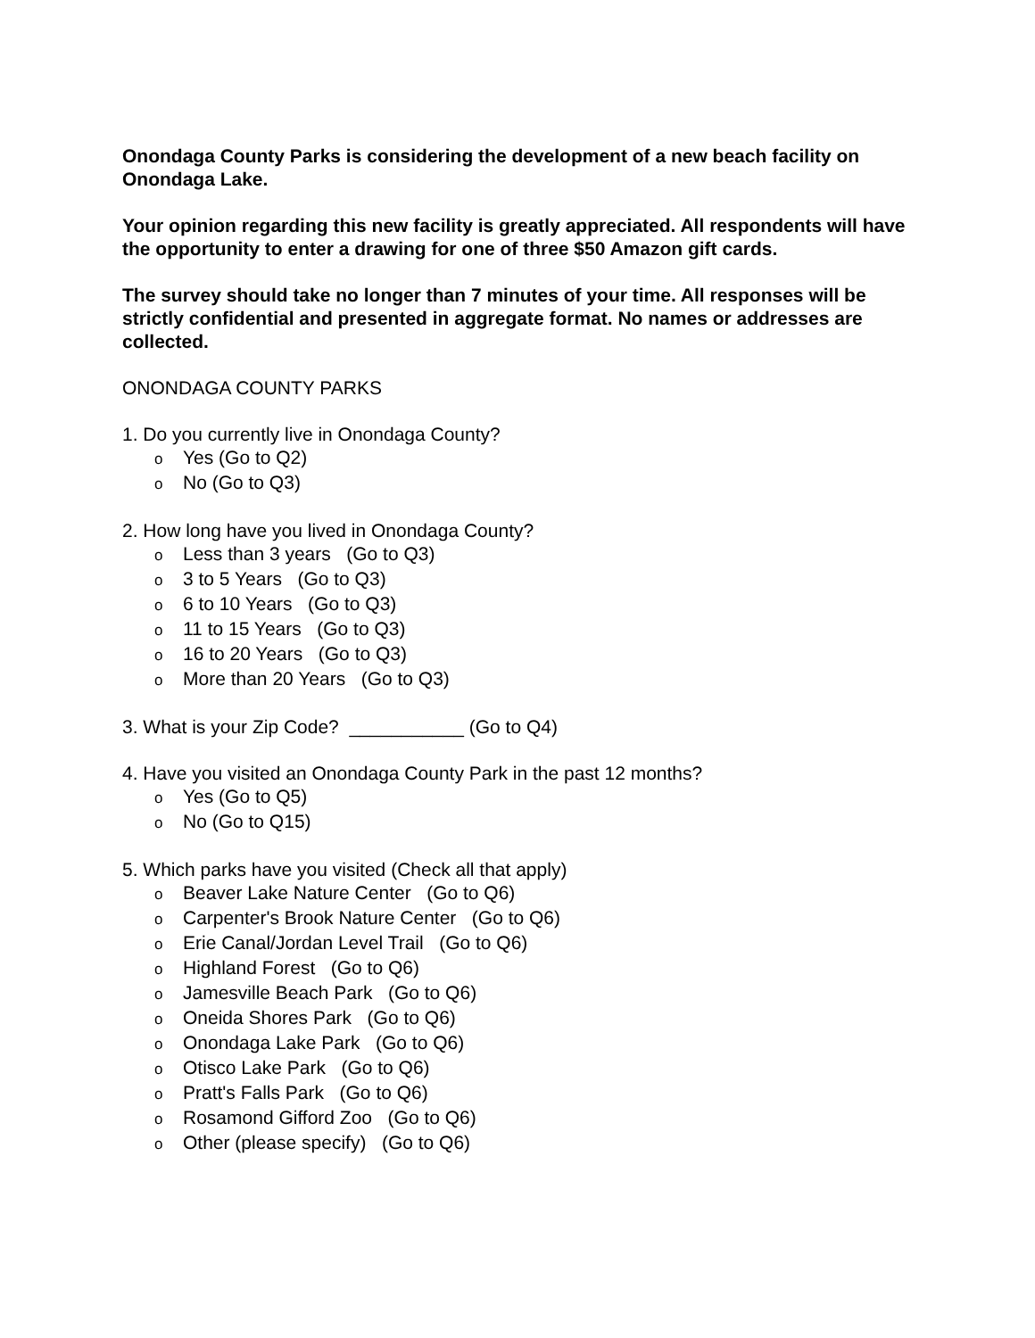Onondaga County Parks is considering the development of a new beach facility on Onondaga Lake.
Your opinion regarding this new facility is greatly appreciated. All respondents will have the opportunity to enter a drawing for one of three $50 Amazon gift cards.
The survey should take no longer than 7 minutes of your time. All responses will be strictly confidential and presented in aggregate format. No names or addresses are collected.
ONONDAGA COUNTY PARKS
1. Do you currently live in Onondaga County?
o Yes (Go to Q2)
o No (Go to Q3)
2. How long have you lived in Onondaga County?
o Less than 3 years (Go to Q3)
o 3 to 5 Years (Go to Q3)
o 6 to 10 Years (Go to Q3)
o 11 to 15 Years (Go to Q3)
o 16 to 20 Years (Go to Q3)
o More than 20 Years (Go to Q3)
3. What is your Zip Code? ___________ (Go to Q4)
4. Have you visited an Onondaga County Park in the past 12 months?
o Yes (Go to Q5)
o No (Go to Q15)
5. Which parks have you visited (Check all that apply)
o Beaver Lake Nature Center (Go to Q6)
o Carpenter's Brook Nature Center (Go to Q6)
o Erie Canal/Jordan Level Trail (Go to Q6)
o Highland Forest (Go to Q6)
o Jamesville Beach Park (Go to Q6)
o Oneida Shores Park (Go to Q6)
o Onondaga Lake Park (Go to Q6)
o Otisco Lake Park (Go to Q6)
o Pratt's Falls Park (Go to Q6)
o Rosamond Gifford Zoo (Go to Q6)
o Other (please specify) (Go to Q6)